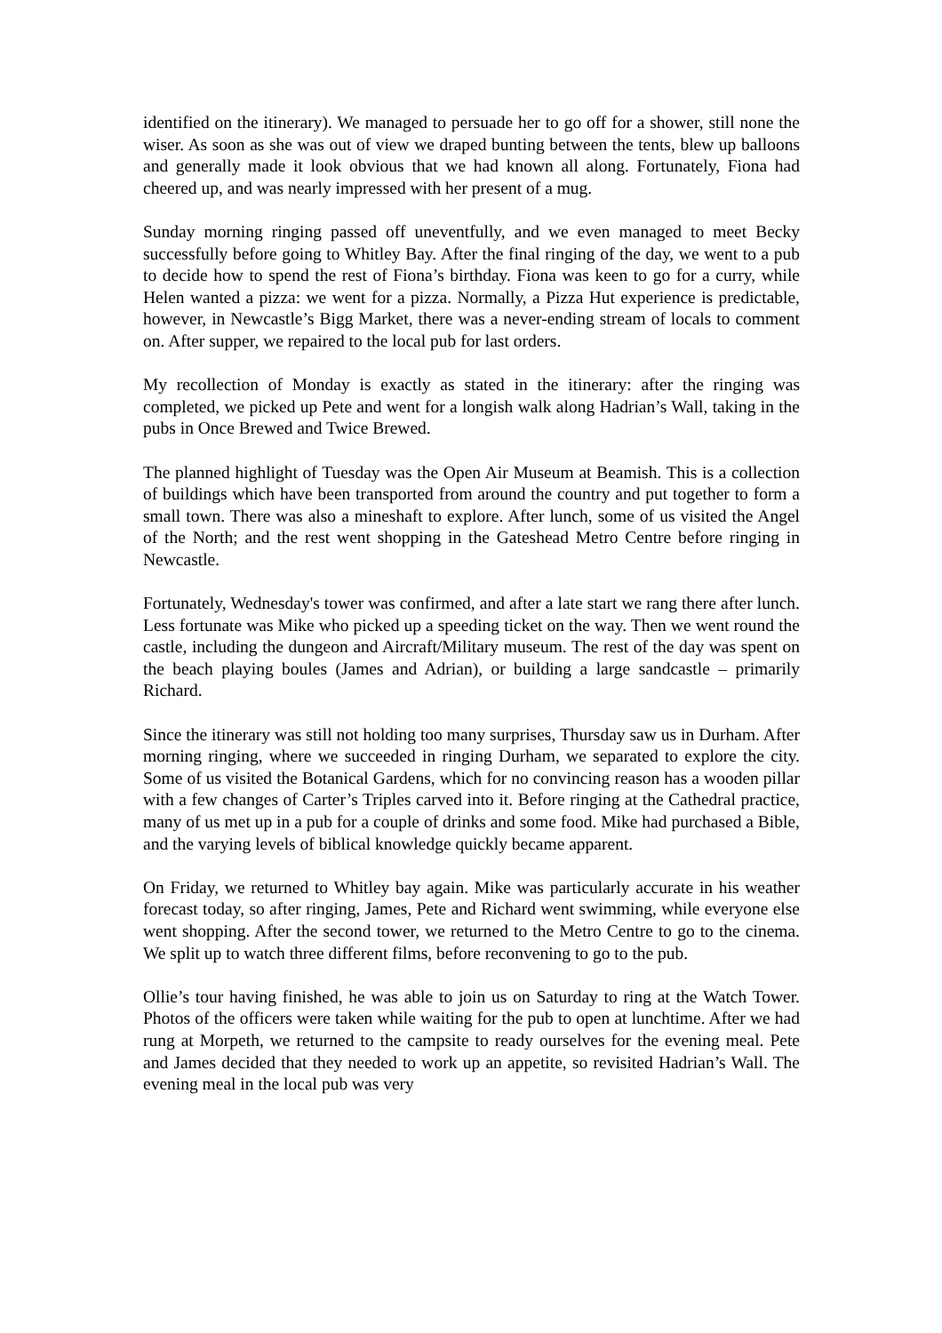identified on the itinerary). We managed to persuade her to go off for a shower, still none the wiser. As soon as she was out of view we draped bunting between the tents, blew up balloons and generally made it look obvious that we had known all along. Fortunately, Fiona had cheered up, and was nearly impressed with her present of a mug.
Sunday morning ringing passed off uneventfully, and we even managed to meet Becky successfully before going to Whitley Bay. After the final ringing of the day, we went to a pub to decide how to spend the rest of Fiona’s birthday. Fiona was keen to go for a curry, while Helen wanted a pizza: we went for a pizza. Normally, a Pizza Hut experience is predictable, however, in Newcastle’s Bigg Market, there was a never-ending stream of locals to comment on. After supper, we repaired to the local pub for last orders.
My recollection of Monday is exactly as stated in the itinerary: after the ringing was completed, we picked up Pete and went for a longish walk along Hadrian’s Wall, taking in the pubs in Once Brewed and Twice Brewed.
The planned highlight of Tuesday was the Open Air Museum at Beamish. This is a collection of buildings which have been transported from around the country and put together to form a small town. There was also a mineshaft to explore. After lunch, some of us visited the Angel of the North; and the rest went shopping in the Gateshead Metro Centre before ringing in Newcastle.
Fortunately, Wednesday's tower was confirmed, and after a late start we rang there after lunch. Less fortunate was Mike who picked up a speeding ticket on the way. Then we went round the castle, including the dungeon and Aircraft/Military museum. The rest of the day was spent on the beach playing boules (James and Adrian), or building a large sandcastle – primarily Richard.
Since the itinerary was still not holding too many surprises, Thursday saw us in Durham. After morning ringing, where we succeeded in ringing Durham, we separated to explore the city. Some of us visited the Botanical Gardens, which for no convincing reason has a wooden pillar with a few changes of Carter’s Triples carved into it. Before ringing at the Cathedral practice, many of us met up in a pub for a couple of drinks and some food. Mike had purchased a Bible, and the varying levels of biblical knowledge quickly became apparent.
On Friday, we returned to Whitley bay again. Mike was particularly accurate in his weather forecast today, so after ringing, James, Pete and Richard went swimming, while everyone else went shopping. After the second tower, we returned to the Metro Centre to go to the cinema. We split up to watch three different films, before reconvening to go to the pub.
Ollie’s tour having finished, he was able to join us on Saturday to ring at the Watch Tower. Photos of the officers were taken while waiting for the pub to open at lunchtime. After we had rung at Morpeth, we returned to the campsite to ready ourselves for the evening meal. Pete and James decided that they needed to work up an appetite, so revisited Hadrian’s Wall. The evening meal in the local pub was very